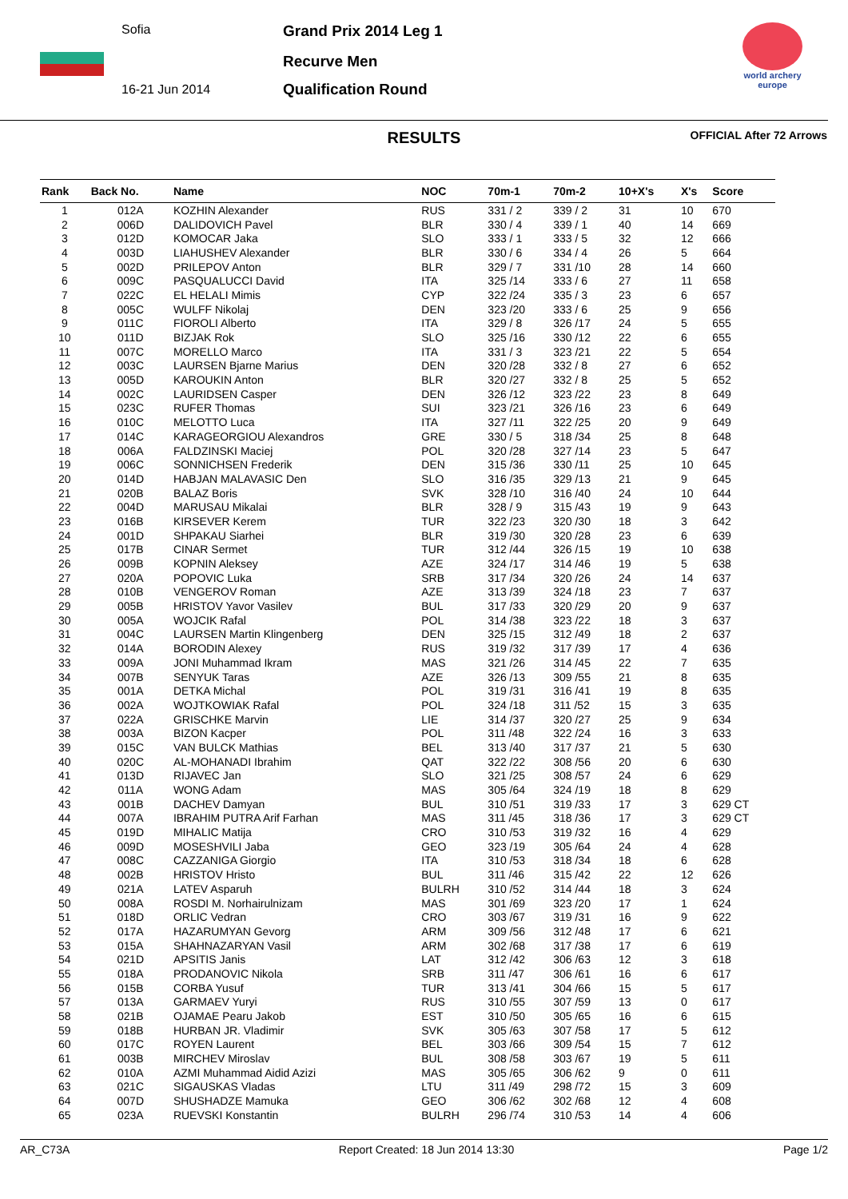Sofia
16-21 Jun 2014
Grand Prix 2014 Leg 1
Recurve Men
Qualification Round
world archery
europe
RESULTS
OFFICIAL After 72 Arrows
| Rank | Back No. | Name | NOC | 70m-1 | 70m-2 | 10+X's | X's | Score |
| --- | --- | --- | --- | --- | --- | --- | --- | --- |
| 1 | 012A | KOZHIN Alexander | RUS | 331 / 2 | 339 / 2 | 31 | 10 | 670 |
| 2 | 006D | DALIDOVICH Pavel | BLR | 330 / 4 | 339 / 1 | 40 | 14 | 669 |
| 3 | 012D | KOMOCAR Jaka | SLO | 333 / 1 | 333 / 5 | 32 | 12 | 666 |
| 4 | 003D | LIAHUSHEV Alexander | BLR | 330 / 6 | 334 / 4 | 26 | 5 | 664 |
| 5 | 002D | PRILEPOV Anton | BLR | 329 / 7 | 331 /10 | 28 | 14 | 660 |
| 6 | 009C | PASQUALUCCI David | ITA | 325 /14 | 333 / 6 | 27 | 11 | 658 |
| 7 | 022C | EL HELALI Mimis | CYP | 322 /24 | 335 / 3 | 23 | 6 | 657 |
| 8 | 005C | WULFF Nikolaj | DEN | 323 /20 | 333 / 6 | 25 | 9 | 656 |
| 9 | 011C | FIOROLI Alberto | ITA | 329 / 8 | 326 /17 | 24 | 5 | 655 |
| 10 | 011D | BIZJAK Rok | SLO | 325 /16 | 330 /12 | 22 | 6 | 655 |
| 11 | 007C | MORELLO Marco | ITA | 331 / 3 | 323 /21 | 22 | 5 | 654 |
| 12 | 003C | LAURSEN Bjarne Marius | DEN | 320 /28 | 332 / 8 | 27 | 6 | 652 |
| 13 | 005D | KAROUKIN Anton | BLR | 320 /27 | 332 / 8 | 25 | 5 | 652 |
| 14 | 002C | LAURIDSEN Casper | DEN | 326 /12 | 323 /22 | 23 | 8 | 649 |
| 15 | 023C | RUFER Thomas | SUI | 323 /21 | 326 /16 | 23 | 6 | 649 |
| 16 | 010C | MELOTTO Luca | ITA | 327 /11 | 322 /25 | 20 | 9 | 649 |
| 17 | 014C | KARAGEORGIOU Alexandros | GRE | 330 / 5 | 318 /34 | 25 | 8 | 648 |
| 18 | 006A | FALDZINSKI Maciej | POL | 320 /28 | 327 /14 | 23 | 5 | 647 |
| 19 | 006C | SONNICHSEN Frederik | DEN | 315 /36 | 330 /11 | 25 | 10 | 645 |
| 20 | 014D | HABJAN MALAVASIC Den | SLO | 316 /35 | 329 /13 | 21 | 9 | 645 |
| 21 | 020B | BALAZ Boris | SVK | 328 /10 | 316 /40 | 24 | 10 | 644 |
| 22 | 004D | MARUSAU Mikalai | BLR | 328 / 9 | 315 /43 | 19 | 9 | 643 |
| 23 | 016B | KIRSEVER Kerem | TUR | 322 /23 | 320 /30 | 18 | 3 | 642 |
| 24 | 001D | SHPAKAU Siarhei | BLR | 319 /30 | 320 /28 | 23 | 6 | 639 |
| 25 | 017B | CINAR Sermet | TUR | 312 /44 | 326 /15 | 19 | 10 | 638 |
| 26 | 009B | KOPNIN Aleksey | AZE | 324 /17 | 314 /46 | 19 | 5 | 638 |
| 27 | 020A | POPOVIC Luka | SRB | 317 /34 | 320 /26 | 24 | 14 | 637 |
| 28 | 010B | VENGEROV Roman | AZE | 313 /39 | 324 /18 | 23 | 7 | 637 |
| 29 | 005B | HRISTOV Yavor Vasilev | BUL | 317 /33 | 320 /29 | 20 | 9 | 637 |
| 30 | 005A | WOJCIK Rafal | POL | 314 /38 | 323 /22 | 18 | 3 | 637 |
| 31 | 004C | LAURSEN Martin Klingenberg | DEN | 325 /15 | 312 /49 | 18 | 2 | 637 |
| 32 | 014A | BORODIN Alexey | RUS | 319 /32 | 317 /39 | 17 | 4 | 636 |
| 33 | 009A | JONI Muhammad Ikram | MAS | 321 /26 | 314 /45 | 22 | 7 | 635 |
| 34 | 007B | SENYUK Taras | AZE | 326 /13 | 309 /55 | 21 | 8 | 635 |
| 35 | 001A | DETKA Michal | POL | 319 /31 | 316 /41 | 19 | 8 | 635 |
| 36 | 002A | WOJTKOWIAK Rafal | POL | 324 /18 | 311 /52 | 15 | 3 | 635 |
| 37 | 022A | GRISCHKE Marvin | LIE | 314 /37 | 320 /27 | 25 | 9 | 634 |
| 38 | 003A | BIZON Kacper | POL | 311 /48 | 322 /24 | 16 | 3 | 633 |
| 39 | 015C | VAN BULCK Mathias | BEL | 313 /40 | 317 /37 | 21 | 5 | 630 |
| 40 | 020C | AL-MOHANADI Ibrahim | QAT | 322 /22 | 308 /56 | 20 | 6 | 630 |
| 41 | 013D | RIJAVEC Jan | SLO | 321 /25 | 308 /57 | 24 | 6 | 629 |
| 42 | 011A | WONG Adam | MAS | 305 /64 | 324 /19 | 18 | 8 | 629 |
| 43 | 001B | DACHEV Damyan | BUL | 310 /51 | 319 /33 | 17 | 3 | 629 CT |
| 44 | 007A | IBRAHIM PUTRA Arif Farhan | MAS | 311 /45 | 318 /36 | 17 | 3 | 629 CT |
| 45 | 019D | MIHALIC Matija | CRO | 310 /53 | 319 /32 | 16 | 4 | 629 |
| 46 | 009D | MOSESHVILI Jaba | GEO | 323 /19 | 305 /64 | 24 | 4 | 628 |
| 47 | 008C | CAZZANIGA Giorgio | ITA | 310 /53 | 318 /34 | 18 | 6 | 628 |
| 48 | 002B | HRISTOV Hristo | BUL | 311 /46 | 315 /42 | 22 | 12 | 626 |
| 49 | 021A | LATEV Asparuh | BULRH | 310 /52 | 314 /44 | 18 | 3 | 624 |
| 50 | 008A | ROSDI M. Norhairulnizam | MAS | 301 /69 | 323 /20 | 17 | 1 | 624 |
| 51 | 018D | ORLIC Vedran | CRO | 303 /67 | 319 /31 | 16 | 9 | 622 |
| 52 | 017A | HAZARUMYAN Gevorg | ARM | 309 /56 | 312 /48 | 17 | 6 | 621 |
| 53 | 015A | SHAHNAZARYAN Vasil | ARM | 302 /68 | 317 /38 | 17 | 6 | 619 |
| 54 | 021D | APSITIS Janis | LAT | 312 /42 | 306 /63 | 12 | 3 | 618 |
| 55 | 018A | PRODANOVIC Nikola | SRB | 311 /47 | 306 /61 | 16 | 6 | 617 |
| 56 | 015B | CORBA Yusuf | TUR | 313 /41 | 304 /66 | 15 | 5 | 617 |
| 57 | 013A | GARMAEV Yuryi | RUS | 310 /55 | 307 /59 | 13 | 0 | 617 |
| 58 | 021B | OJAMAE Pearu Jakob | EST | 310 /50 | 305 /65 | 16 | 6 | 615 |
| 59 | 018B | HURBAN JR. Vladimir | SVK | 305 /63 | 307 /58 | 17 | 5 | 612 |
| 60 | 017C | ROYEN Laurent | BEL | 303 /66 | 309 /54 | 15 | 7 | 612 |
| 61 | 003B | MIRCHEV Miroslav | BUL | 308 /58 | 303 /67 | 19 | 5 | 611 |
| 62 | 010A | AZMI Muhammad Aidid Azizi | MAS | 305 /65 | 306 /62 | 9 | 0 | 611 |
| 63 | 021C | SIGAUSKAS Vladas | LTU | 311 /49 | 298 /72 | 15 | 3 | 609 |
| 64 | 007D | SHUSHADZE Mamuka | GEO | 306 /62 | 302 /68 | 12 | 4 | 608 |
| 65 | 023A | RUEVSKI Konstantin | BULRH | 296 /74 | 310 /53 | 14 | 4 | 606 |
AR_C73A Report Created: 18 Jun 2014 13:30 Page 1/2